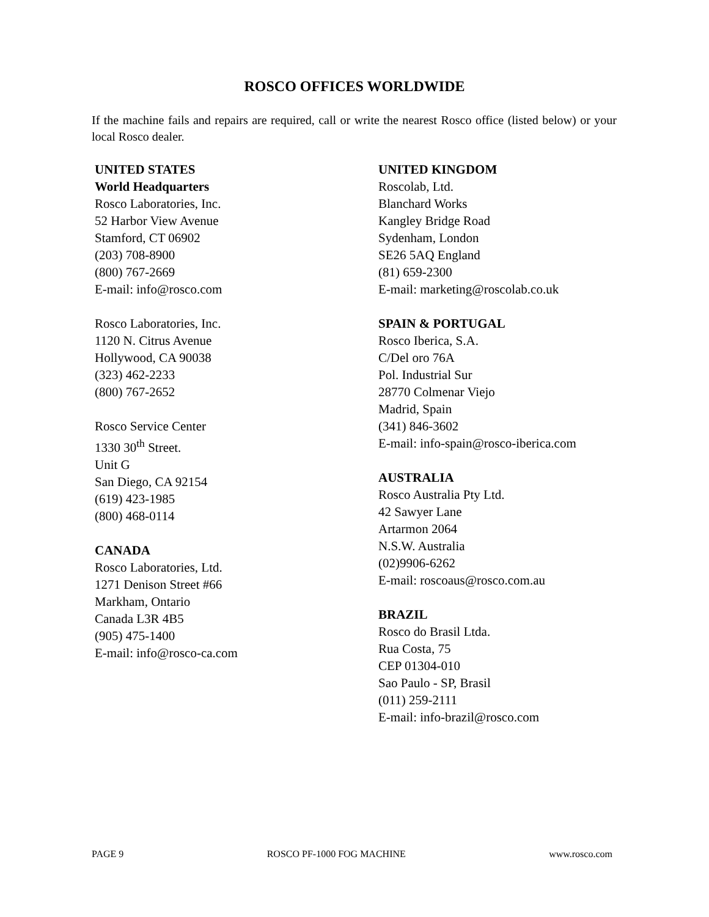ROSCO OFFICES WORLDWIDE
If the machine fails and repairs are required, call or write the nearest Rosco office (listed below) or your local Rosco dealer.
UNITED STATES
World Headquarters
Rosco Laboratories, Inc.
52 Harbor View Avenue
Stamford, CT 06902
(203) 708-8900
(800) 767-2669
E-mail: info@rosco.com
Rosco Laboratories, Inc.
1120 N. Citrus Avenue
Hollywood, CA 90038
(323) 462-2233
(800) 767-2652
Rosco Service Center
1330 30<sup>th</sup> Street.
Unit G
San Diego, CA 92154
(619) 423-1985
(800) 468-0114
CANADA
Rosco Laboratories, Ltd.
1271 Denison Street #66
Markham, Ontario
Canada L3R 4B5
(905) 475-1400
E-mail: info@rosco-ca.com
UNITED KINGDOM
Roscolab, Ltd.
Blanchard Works
Kangley Bridge Road
Sydenham, London
SE26 5AQ England
(81) 659-2300
E-mail: marketing@roscolab.co.uk
SPAIN & PORTUGAL
Rosco Iberica, S.A.
C/Del oro 76A
Pol. Industrial Sur
28770 Colmenar Viejo
Madrid, Spain
(341) 846-3602
E-mail: info-spain@rosco-iberica.com
AUSTRALIA
Rosco Australia Pty Ltd.
42 Sawyer Lane
Artarmon 2064
N.S.W. Australia
(02)9906-6262
E-mail: roscoaus@rosco.com.au
BRAZIL
Rosco do Brasil Ltda.
Rua Costa, 75
CEP 01304-010
Sao Paulo - SP, Brasil
(011) 259-2111
E-mail: info-brazil@rosco.com
PAGE 9 ROSCO PF-1000 FOG MACHINE www.rosco.com